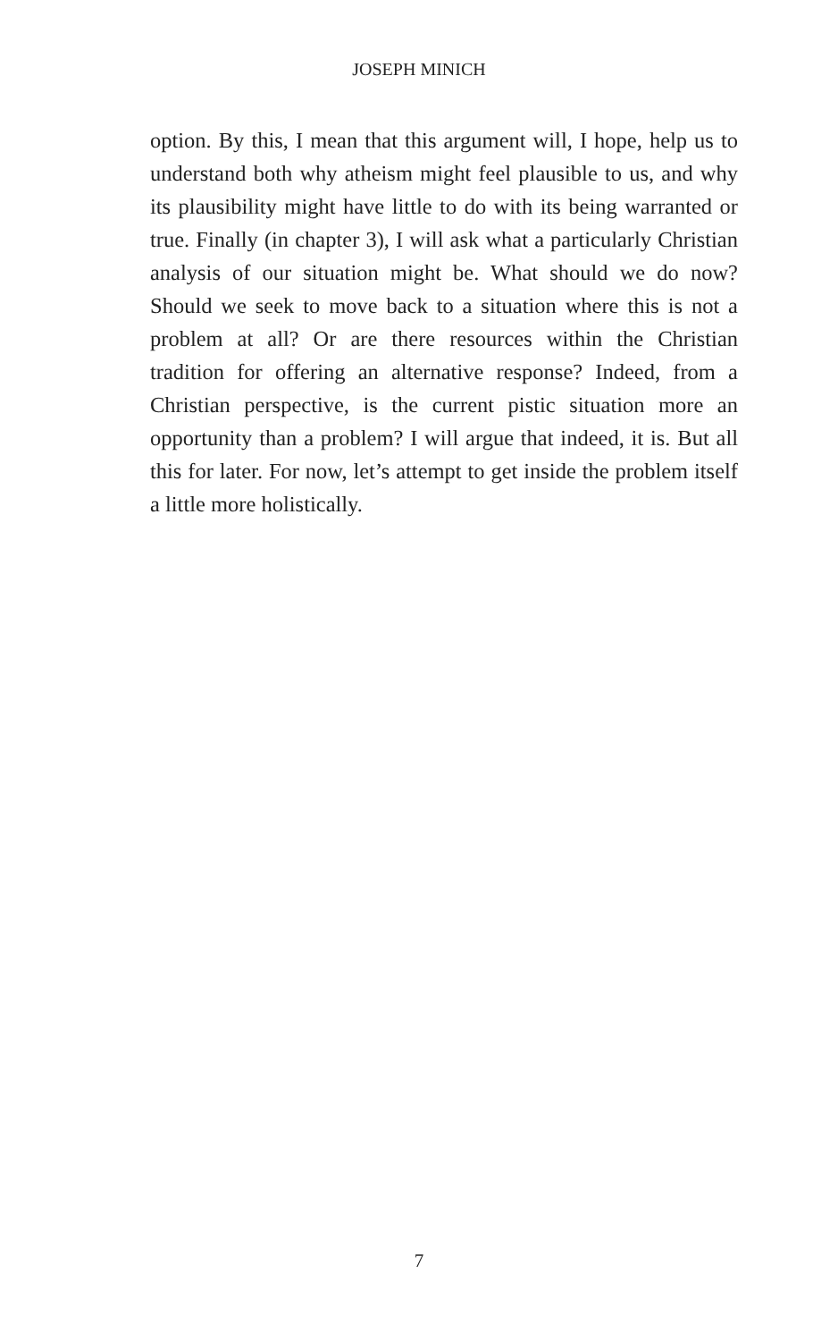JOSEPH MINICH
option. By this, I mean that this argument will, I hope, help us to understand both why atheism might feel plausible to us, and why its plausibility might have little to do with its being warranted or true. Finally (in chapter 3), I will ask what a particularly Christian analysis of our situation might be. What should we do now? Should we seek to move back to a situation where this is not a problem at all? Or are there resources within the Christian tradition for offering an alternative response? Indeed, from a Christian perspective, is the current pistic situation more an opportunity than a problem? I will argue that indeed, it is. But all this for later. For now, let’s attempt to get inside the problem itself a little more holistically.
7